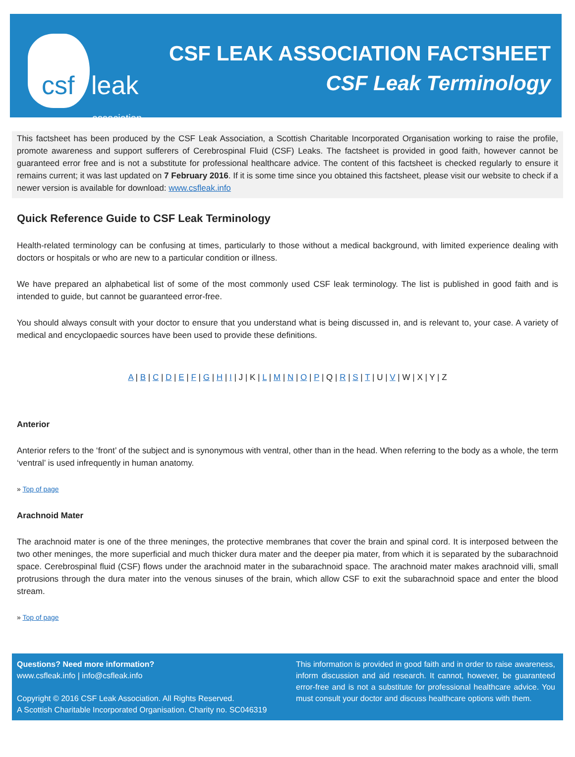csf leak
association
CSF LEAK ASSOCIATION FACTSHEET
CSF Leak Terminology
This factsheet has been produced by the CSF Leak Association, a Scottish Charitable Incorporated Organisation working to raise the profile, promote awareness and support sufferers of Cerebrospinal Fluid (CSF) Leaks. The factsheet is provided in good faith, however cannot be guaranteed error free and is not a substitute for professional healthcare advice. The content of this factsheet is checked regularly to ensure it remains current; it was last updated on 7 February 2016. If it is some time since you obtained this factsheet, please visit our website to check if a newer version is available for download: www.csfleak.info
Quick Reference Guide to CSF Leak Terminology
Health-related terminology can be confusing at times, particularly to those without a medical background, with limited experience dealing with doctors or hospitals or who are new to a particular condition or illness.
We have prepared an alphabetical list of some of the most commonly used CSF leak terminology. The list is published in good faith and is intended to guide, but cannot be guaranteed error-free.
You should always consult with your doctor to ensure that you understand what is being discussed in, and is relevant to, your case. A variety of medical and encyclopaedic sources have been used to provide these definitions.
A | B | C | D | E | F | G | H | I | J | K | L | M | N | O | P | Q | R | S | T | U | V | W | X | Y | Z
Anterior
Anterior refers to the ‘front’ of the subject and is synonymous with ventral, other than in the head. When referring to the body as a whole, the term ‘ventral’ is used infrequently in human anatomy.
» Top of page
Arachnoid Mater
The arachnoid mater is one of the three meninges, the protective membranes that cover the brain and spinal cord. It is interposed between the two other meninges, the more superficial and much thicker dura mater and the deeper pia mater, from which it is separated by the subarachnoid space. Cerebrospinal fluid (CSF) flows under the arachnoid mater in the subarachnoid space. The arachnoid mater makes arachnoid villi, small protrusions through the dura mater into the venous sinuses of the brain, which allow CSF to exit the subarachnoid space and enter the blood stream.
» Top of page
Questions? Need more information?
www.csfleak.info | info@csfleak.info
Copyright © 2016 CSF Leak Association. All Rights Reserved.
A Scottish Charitable Incorporated Organisation. Charity no. SC046319
This information is provided in good faith and in order to raise awareness, inform discussion and aid research. It cannot, however, be guaranteed error-free and is not a substitute for professional healthcare advice. You must consult your doctor and discuss healthcare options with them.